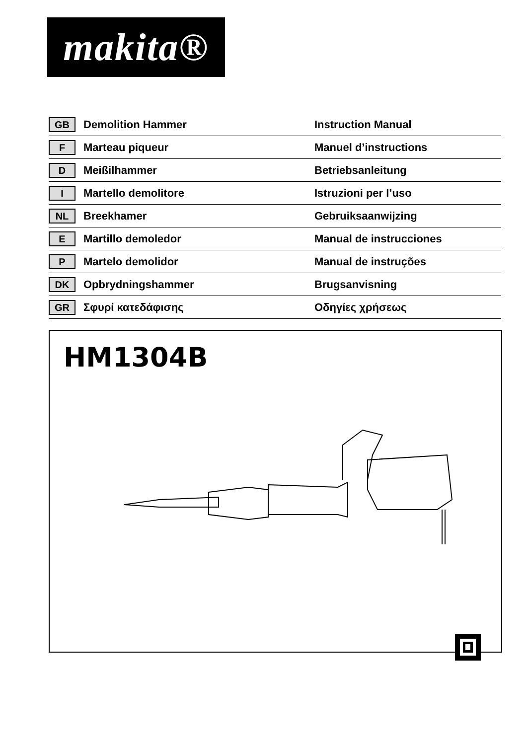makita®
| GB | Demolition Hammer | Instruction Manual |
| F | Marteau piqueur | Manuel d’instructions |
| D | Meißilhammer | Betriebsanleitung |
| I | Martello demolitore | Istruzioni per l’uso |
| NL | Breekhamer | Gebruiksaanwijzing |
| E | Martillo demoledor | Manual de instrucciones |
| P | Martelo demolidor | Manual de instruções |
| DK | Opbrydningshammer | Brugsanvisning |
| GR | Σφυρί κατεδάφισης | Οδηγίες χρήσεως |
HM1304B